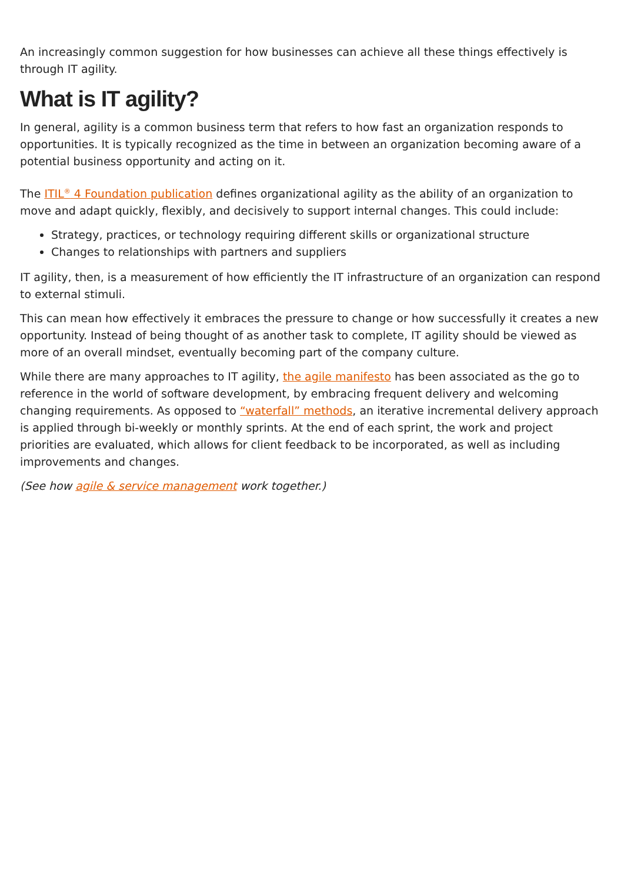An increasingly common suggestion for how businesses can achieve all these things effectively is through IT agility.
What is IT agility?
In general, agility is a common business term that refers to how fast an organization responds to opportunities. It is typically recognized as the time in between an organization becoming aware of a potential business opportunity and acting on it.
The ITIL<sup>®</sup> 4 Foundation publication defines organizational agility as the ability of an organization to move and adapt quickly, flexibly, and decisively to support internal changes. This could include:
Strategy, practices, or technology requiring different skills or organizational structure
Changes to relationships with partners and suppliers
IT agility, then, is a measurement of how efficiently the IT infrastructure of an organization can respond to external stimuli.
This can mean how effectively it embraces the pressure to change or how successfully it creates a new opportunity. Instead of being thought of as another task to complete, IT agility should be viewed as more of an overall mindset, eventually becoming part of the company culture.
While there are many approaches to IT agility, the agile manifesto has been associated as the go to reference in the world of software development, by embracing frequent delivery and welcoming changing requirements. As opposed to “waterfall” methods, an iterative incremental delivery approach is applied through bi-weekly or monthly sprints. At the end of each sprint, the work and project priorities are evaluated, which allows for client feedback to be incorporated, as well as including improvements and changes.
(See how agile & service management work together.)